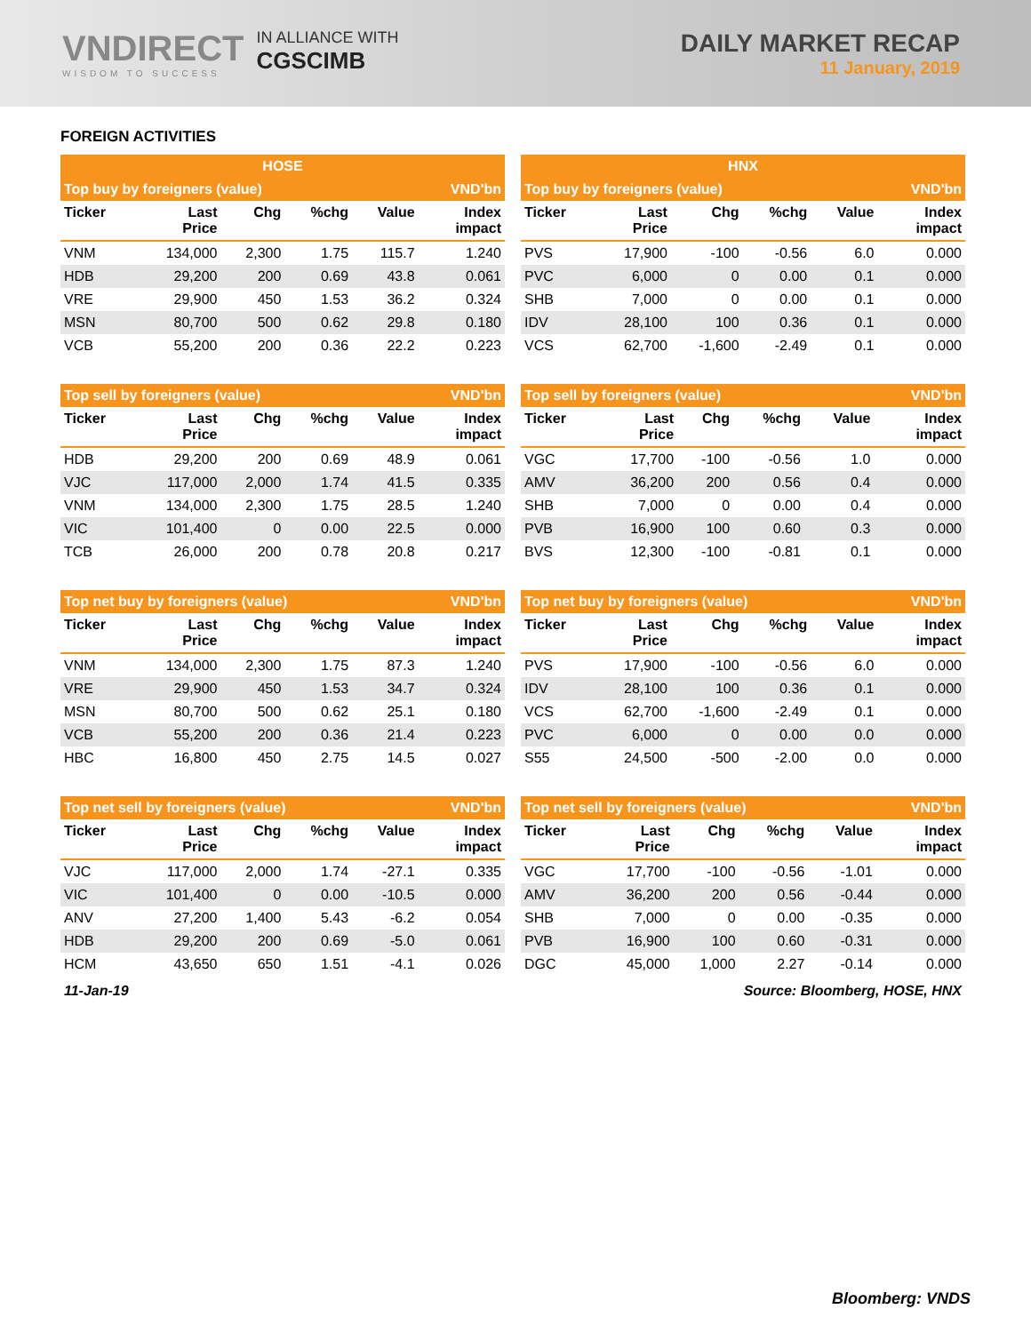VNDIRECT
WISDOM TO SUCCESS
IN ALLIANCE WITH
CGSCIMB
DAILY MARKET RECAP
11 January, 2019
FOREIGN ACTIVITIES
| HOSE | | | | | |
| --- | --- | --- | --- | --- | --- |
| Top buy by foreigners (value) | | | | | VND'bn |
| Ticker | Last Price | Chg | %chg | Value | Index impact |
| VNM | 134,000 | 2,300 | 1.75 | 115.7 | 1.240 |
| HDB | 29,200 | 200 | 0.69 | 43.8 | 0.061 |
| VRE | 29,900 | 450 | 1.53 | 36.2 | 0.324 |
| MSN | 80,700 | 500 | 0.62 | 29.8 | 0.180 |
| VCB | 55,200 | 200 | 0.36 | 22.2 | 0.223 |
| HNX | | | | | |
| --- | --- | --- | --- | --- | --- |
| Top buy by foreigners (value) | | | | | VND'bn |
| Ticker | Last Price | Chg | %chg | Value | Index impact |
| PVS | 17,900 | -100 | -0.56 | 6.0 | 0.000 |
| PVC | 6,000 | 0 | 0.00 | 0.1 | 0.000 |
| SHB | 7,000 | 0 | 0.00 | 0.1 | 0.000 |
| IDV | 28,100 | 100 | 0.36 | 0.1 | 0.000 |
| VCS | 62,700 | -1,600 | -2.49 | 0.1 | 0.000 |
| Top sell by foreigners (value) | | | | | VND'bn |
| --- | --- | --- | --- | --- | --- |
| Ticker | Last Price | Chg | %chg | Value | Index impact |
| HDB | 29,200 | 200 | 0.69 | 48.9 | 0.061 |
| VJC | 117,000 | 2,000 | 1.74 | 41.5 | 0.335 |
| VNM | 134,000 | 2,300 | 1.75 | 28.5 | 1.240 |
| VIC | 101,400 | 0 | 0.00 | 22.5 | 0.000 |
| TCB | 26,000 | 200 | 0.78 | 20.8 | 0.217 |
| Top sell by foreigners (value) | | | | | VND'bn |
| --- | --- | --- | --- | --- | --- |
| Ticker | Last Price | Chg | %chg | Value | Index impact |
| VGC | 17,700 | -100 | -0.56 | 1.0 | 0.000 |
| AMV | 36,200 | 200 | 0.56 | 0.4 | 0.000 |
| SHB | 7,000 | 0 | 0.00 | 0.4 | 0.000 |
| PVB | 16,900 | 100 | 0.60 | 0.3 | 0.000 |
| BVS | 12,300 | -100 | -0.81 | 0.1 | 0.000 |
| Top net buy by foreigners (value) | | | | | VND'bn |
| --- | --- | --- | --- | --- | --- |
| Ticker | Last Price | Chg | %chg | Value | Index impact |
| VNM | 134,000 | 2,300 | 1.75 | 87.3 | 1.240 |
| VRE | 29,900 | 450 | 1.53 | 34.7 | 0.324 |
| MSN | 80,700 | 500 | 0.62 | 25.1 | 0.180 |
| VCB | 55,200 | 200 | 0.36 | 21.4 | 0.223 |
| HBC | 16,800 | 450 | 2.75 | 14.5 | 0.027 |
| Top net buy by foreigners (value) | | | | | VND'bn |
| --- | --- | --- | --- | --- | --- |
| Ticker | Last Price | Chg | %chg | Value | Index impact |
| PVS | 17,900 | -100 | -0.56 | 6.0 | 0.000 |
| IDV | 28,100 | 100 | 0.36 | 0.1 | 0.000 |
| VCS | 62,700 | -1,600 | -2.49 | 0.1 | 0.000 |
| PVC | 6,000 | 0 | 0.00 | 0.0 | 0.000 |
| S55 | 24,500 | -500 | -2.00 | 0.0 | 0.000 |
| Top net sell by foreigners (value) | | | | | VND'bn |
| --- | --- | --- | --- | --- | --- |
| Ticker | Last Price | Chg | %chg | Value | Index impact |
| VJC | 117,000 | 2,000 | 1.74 | -27.1 | 0.335 |
| VIC | 101,400 | 0 | 0.00 | -10.5 | 0.000 |
| ANV | 27,200 | 1,400 | 5.43 | -6.2 | 0.054 |
| HDB | 29,200 | 200 | 0.69 | -5.0 | 0.061 |
| HCM | 43,650 | 650 | 1.51 | -4.1 | 0.026 |
| Top net sell by foreigners (value) | | | | | VND'bn |
| --- | --- | --- | --- | --- | --- |
| Ticker | Last Price | Chg | %chg | Value | Index impact |
| VGC | 17,700 | -100 | -0.56 | -1.01 | 0.000 |
| AMV | 36,200 | 200 | 0.56 | -0.44 | 0.000 |
| SHB | 7,000 | 0 | 0.00 | -0.35 | 0.000 |
| PVB | 16,900 | 100 | 0.60 | -0.31 | 0.000 |
| DGC | 45,000 | 1,000 | 2.27 | -0.14 | 0.000 |
11-Jan-19 Source: Bloomberg, HOSE, HNX
Bloomberg: VNDS